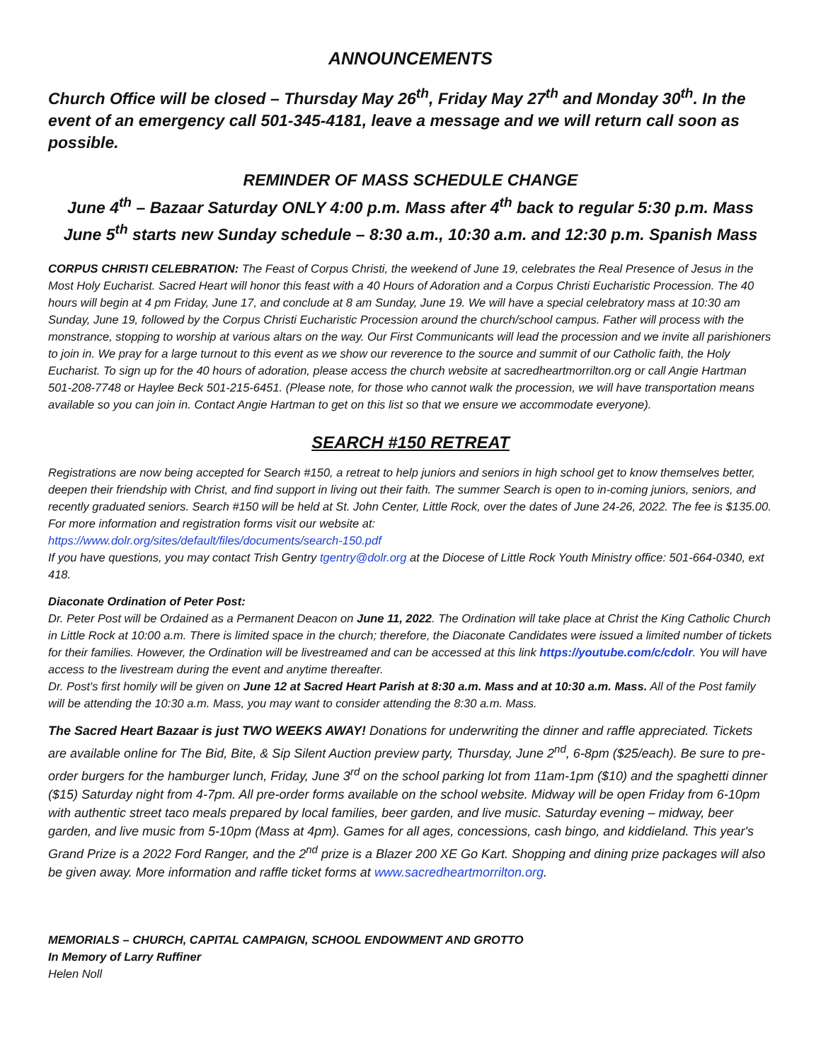ANNOUNCEMENTS
Church Office will be closed – Thursday May 26<sup>th</sup>, Friday May 27<sup>th</sup> and Monday 30<sup>th</sup>. In the event of an emergency call 501-345-4181, leave a message and we will return call soon as possible.
REMINDER OF MASS SCHEDULE CHANGE
June 4<sup>th</sup> – Bazaar Saturday ONLY 4:00 p.m. Mass after 4<sup>th</sup> back to regular 5:30 p.m. Mass
June 5<sup>th</sup> starts new Sunday schedule – 8:30 a.m., 10:30 a.m. and 12:30 p.m. Spanish Mass
CORPUS CHRISTI CELEBRATION: The Feast of Corpus Christi, the weekend of June 19, celebrates the Real Presence of Jesus in the Most Holy Eucharist. Sacred Heart will honor this feast with a 40 Hours of Adoration and a Corpus Christi Eucharistic Procession. The 40 hours will begin at 4 pm Friday, June 17, and conclude at 8 am Sunday, June 19. We will have a special celebratory mass at 10:30 am Sunday, June 19, followed by the Corpus Christi Eucharistic Procession around the church/school campus. Father will process with the monstrance, stopping to worship at various altars on the way. Our First Communicants will lead the procession and we invite all parishioners to join in. We pray for a large turnout to this event as we show our reverence to the source and summit of our Catholic faith, the Holy Eucharist. To sign up for the 40 hours of adoration, please access the church website at sacredheartmorrilton.org or call Angie Hartman 501-208-7748 or Haylee Beck 501-215-6451. (Please note, for those who cannot walk the procession, we will have transportation means available so you can join in. Contact Angie Hartman to get on this list so that we ensure we accommodate everyone).
SEARCH #150 RETREAT
Registrations are now being accepted for Search #150, a retreat to help juniors and seniors in high school get to know themselves better, deepen their friendship with Christ, and find support in living out their faith. The summer Search is open to in-coming juniors, seniors, and recently graduated seniors. Search #150 will be held at St. John Center, Little Rock, over the dates of June 24-26, 2022. The fee is $135.00. For more information and registration forms visit our website at:
https://www.dolr.org/sites/default/files/documents/search-150.pdf
If you have questions, you may contact Trish Gentry tgentry@dolr.org at the Diocese of Little Rock Youth Ministry office: 501-664-0340, ext 418.
Diaconate Ordination of Peter Post:
Dr. Peter Post will be Ordained as a Permanent Deacon on June 11, 2022. The Ordination will take place at Christ the King Catholic Church in Little Rock at 10:00 a.m. There is limited space in the church; therefore, the Diaconate Candidates were issued a limited number of tickets for their families. However, the Ordination will be livestreamed and can be accessed at this link https://youtube.com/c/cdolr. You will have access to the livestream during the event and anytime thereafter.
Dr. Post's first homily will be given on June 12 at Sacred Heart Parish at 8:30 a.m. Mass and at 10:30 a.m. Mass. All of the Post family will be attending the 10:30 a.m. Mass, you may want to consider attending the 8:30 a.m. Mass.
The Sacred Heart Bazaar is just TWO WEEKS AWAY! Donations for underwriting the dinner and raffle appreciated. Tickets are available online for The Bid, Bite, & Sip Silent Auction preview party, Thursday, June 2<sup>nd</sup>, 6-8pm ($25/each). Be sure to pre-order burgers for the hamburger lunch, Friday, June 3<sup>rd</sup> on the school parking lot from 11am-1pm ($10) and the spaghetti dinner ($15) Saturday night from 4-7pm. All pre-order forms available on the school website. Midway will be open Friday from 6-10pm with authentic street taco meals prepared by local families, beer garden, and live music. Saturday evening – midway, beer garden, and live music from 5-10pm (Mass at 4pm). Games for all ages, concessions, cash bingo, and kiddieland. This year's Grand Prize is a 2022 Ford Ranger, and the 2<sup>nd</sup> prize is a Blazer 200 XE Go Kart. Shopping and dining prize packages will also be given away. More information and raffle ticket forms at www.sacredheartmorrilton.org.
MEMORIALS – CHURCH, CAPITAL CAMPAIGN, SCHOOL ENDOWMENT AND GROTTO
In Memory of Larry Ruffiner
Helen Noll